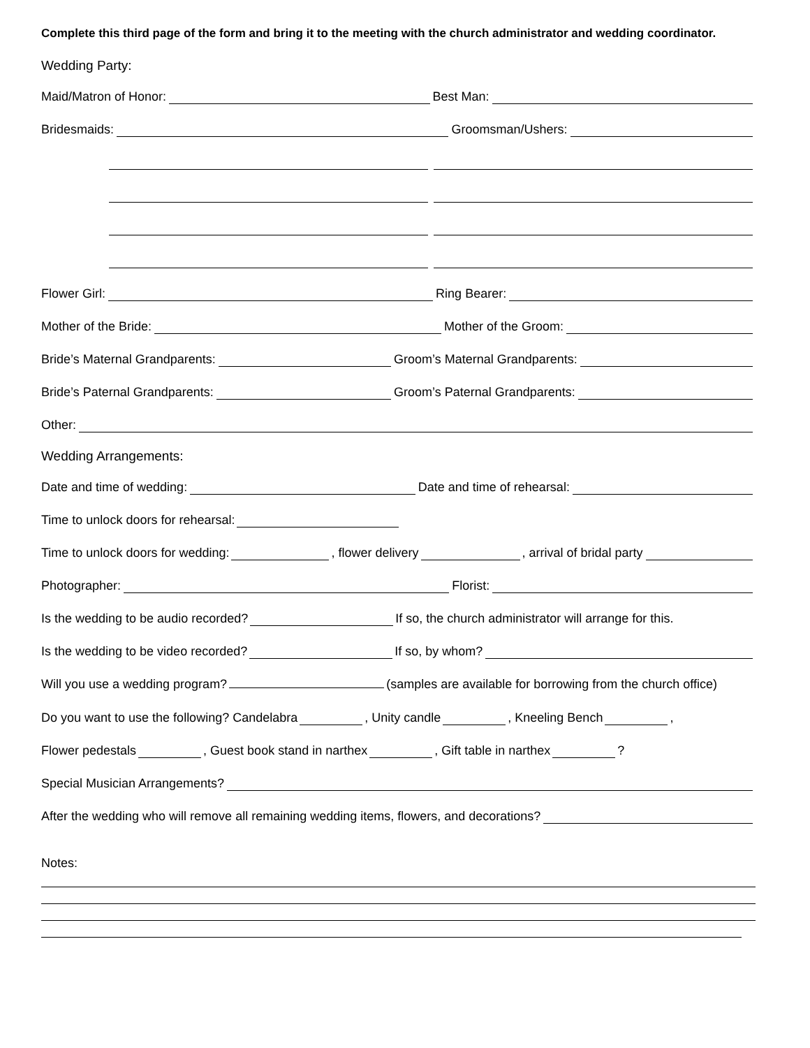Complete this third page of the form and bring it to the meeting with the church administrator and wedding coordinator.
Wedding Party:
Maid/Matron of Honor: Best Man:
Bridesmaids: Groomsman/Ushers:
Flower Girl: Ring Bearer:
Mother of the Bride: Mother of the Groom:
Bride’s Maternal Grandparents: Groom’s Maternal Grandparents:
Bride’s Paternal Grandparents: Groom’s Paternal Grandparents:
Other:
Wedding Arrangements:
Date and time of wedding: Date and time of rehearsal:
Time to unlock doors for rehearsal:
Time to unlock doors for wedding: , flower delivery , arrival of bridal party
Photographer: Florist:
Is the wedding to be audio recorded? If so, the church administrator will arrange for this.
Is the wedding to be video recorded? If so, by whom?
Will you use a wedding program? (samples are available for borrowing from the church office)
Do you want to use the following? Candelabra , Unity candle , Kneeling Bench ,
Flower pedestals , Guest book stand in narthex , Gift table in narthex ?
Special Musician Arrangements?
After the wedding who will remove all remaining wedding items, flowers, and decorations?
Notes: